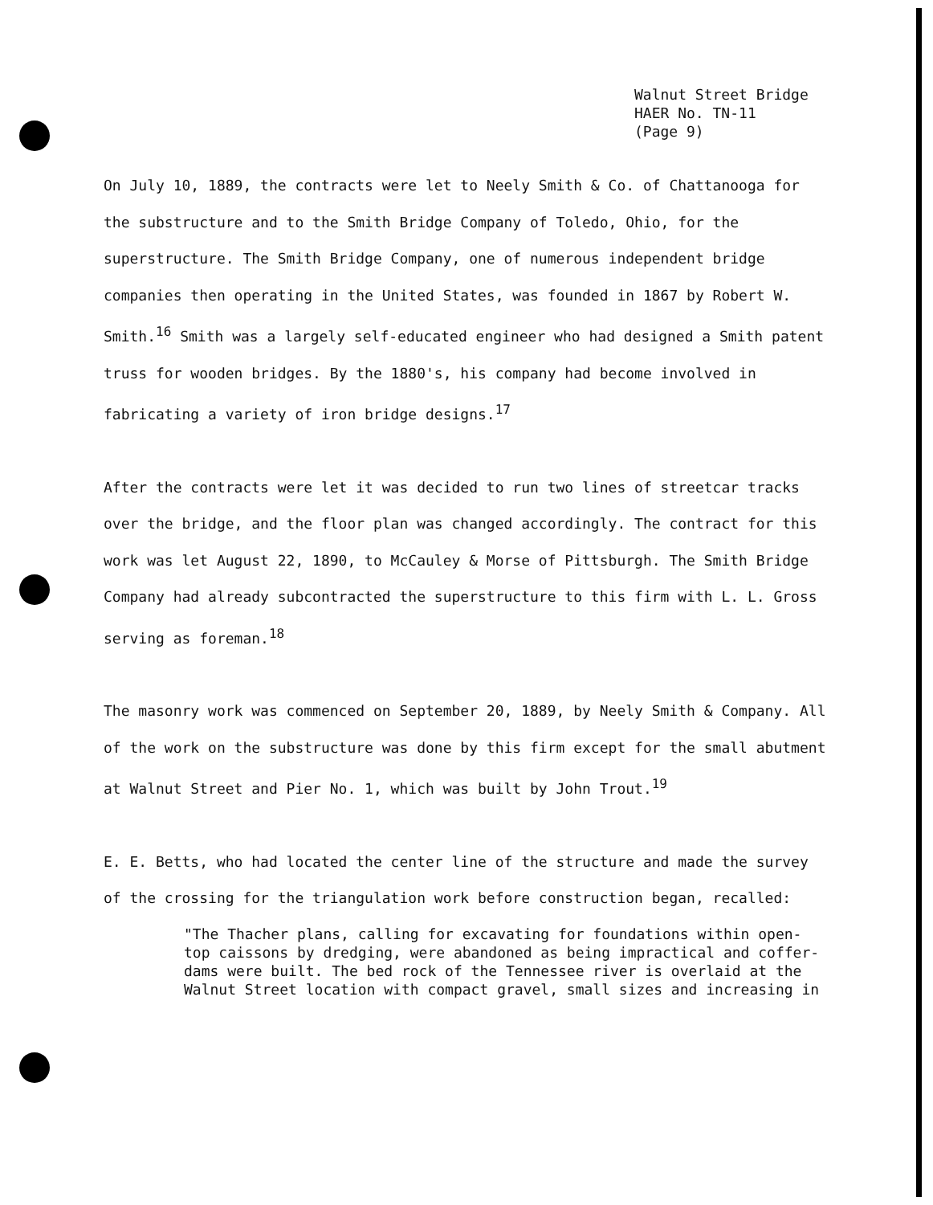Walnut Street Bridge
HAER No. TN-11
(Page 9)
On July 10, 1889, the contracts were let to Neely Smith & Co. of Chattanooga for the substructure and to the Smith Bridge Company of Toledo, Ohio, for the superstructure. The Smith Bridge Company, one of numerous independent bridge companies then operating in the United States, was founded in 1867 by Robert W. Smith.<sup>16</sup> Smith was a largely self-educated engineer who had designed a Smith patent truss for wooden bridges. By the 1880's, his company had become involved in fabricating a variety of iron bridge designs.<sup>17</sup>
After the contracts were let it was decided to run two lines of streetcar tracks over the bridge, and the floor plan was changed accordingly. The contract for this work was let August 22, 1890, to McCauley & Morse of Pittsburgh. The Smith Bridge Company had already subcontracted the superstructure to this firm with L. L. Gross serving as foreman.<sup>18</sup>
The masonry work was commenced on September 20, 1889, by Neely Smith & Company. All of the work on the substructure was done by this firm except for the small abutment at Walnut Street and Pier No. 1, which was built by John Trout.<sup>19</sup>
E. E. Betts, who had located the center line of the structure and made the survey of the crossing for the triangulation work before construction began, recalled:
"The Thacher plans, calling for excavating for foundations within open-top caissons by dredging, were abandoned as being impractical and coffer-dams were built. The bed rock of the Tennessee river is overlaid at the Walnut Street location with compact gravel, small sizes and increasing in